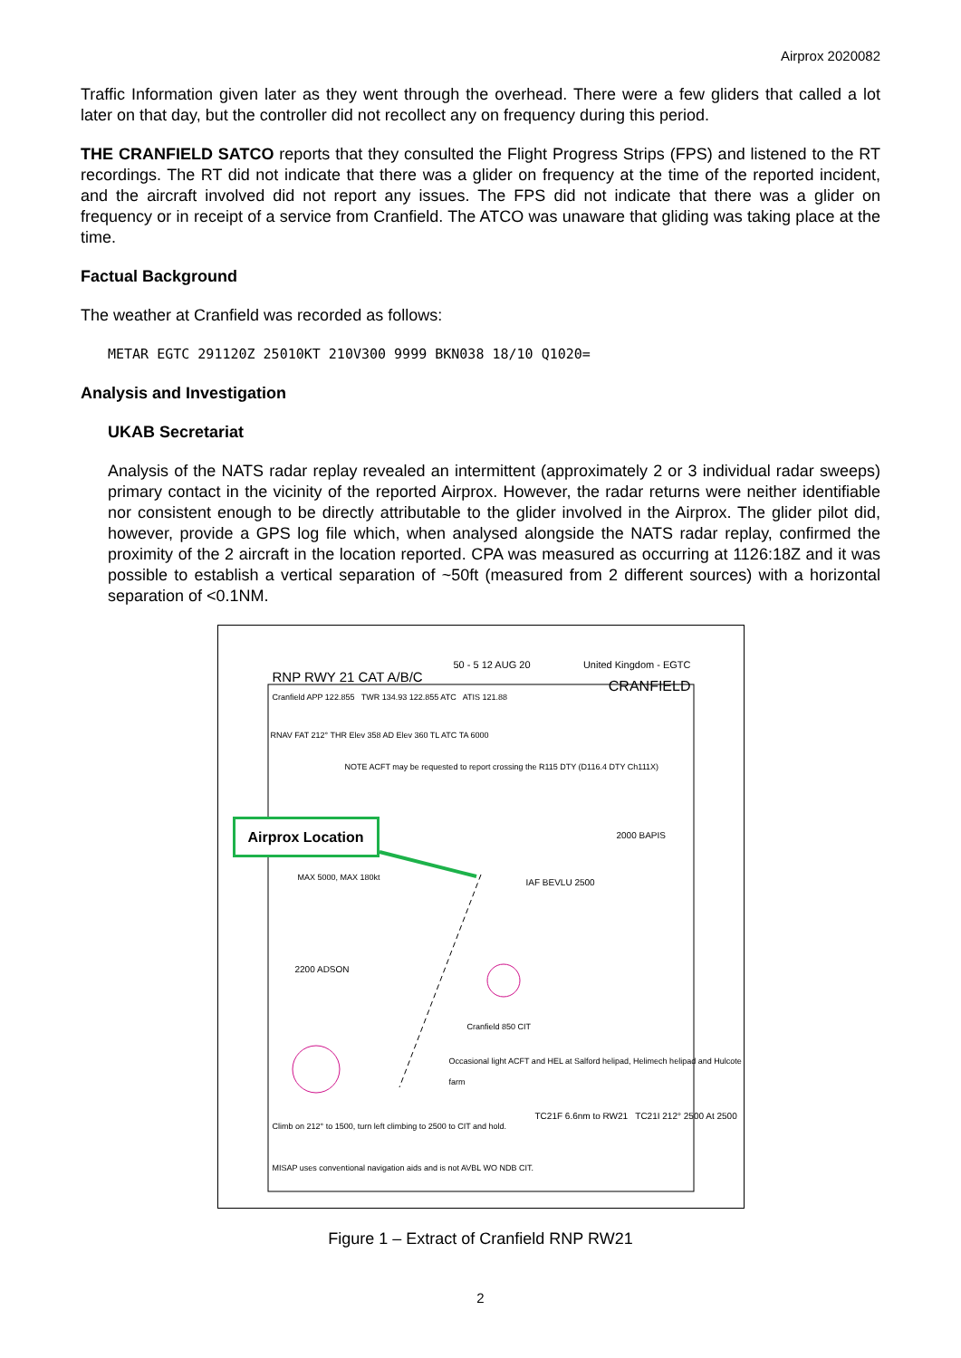Airprox 2020082
Traffic Information given later as they went through the overhead. There were a few gliders that called a lot later on that day, but the controller did not recollect any on frequency during this period.
THE CRANFIELD SATCO reports that they consulted the Flight Progress Strips (FPS) and listened to the RT recordings. The RT did not indicate that there was a glider on frequency at the time of the reported incident, and the aircraft involved did not report any issues. The FPS did not indicate that there was a glider on frequency or in receipt of a service from Cranfield. The ATCO was unaware that gliding was taking place at the time.
Factual Background
The weather at Cranfield was recorded as follows:
METAR EGTC 291120Z 25010KT 210V300 9999 BKN038 18/10 Q1020=
Analysis and Investigation
UKAB Secretariat
Analysis of the NATS radar replay revealed an intermittent (approximately 2 or 3 individual radar sweeps) primary contact in the vicinity of the reported Airprox. However, the radar returns were neither identifiable nor consistent enough to be directly attributable to the glider involved in the Airprox. The glider pilot did, however, provide a GPS log file which, when analysed alongside the NATS radar replay, confirmed the proximity of the 2 aircraft in the location reported. CPA was measured as occurring at 1126:18Z and it was possible to establish a vertical separation of ~50ft (measured from 2 different sources) with a horizontal separation of <0.1NM.
RNP RWY 21 CAT A/B/C
50 - 5 12 AUG 20
United Kingdom - EGTC
CRANFIELD
Cranfield APP 122.855 TWR 134.93 122.855 ATC ATIS 121.88
RNAV FAT 212° THR Elev 358 AD Elev 360 TL ATC TA 6000
NOTE ACFT may be requested to report crossing the R115 DTY (D116.4 DTY Ch111X)
Airprox Location
MAX 5000, MAX 180kt
2000 BAPIS
IAF BEVLU 2500
2200 ADSON
Cranfield 850 CIT
Occasional light ACFT and HEL at Salford helipad, Helimech helipad and Hulcote farm
Climb on 212° to 1500, turn left climbing to 2500 to CIT and hold.
MISAP uses conventional navigation aids and is not AVBL WO NDB CIT.
TC21F 6.6nm to RW21 TC21I 212° 2500 At 2500
Figure 1 – Extract of Cranfield RNP RW21
2